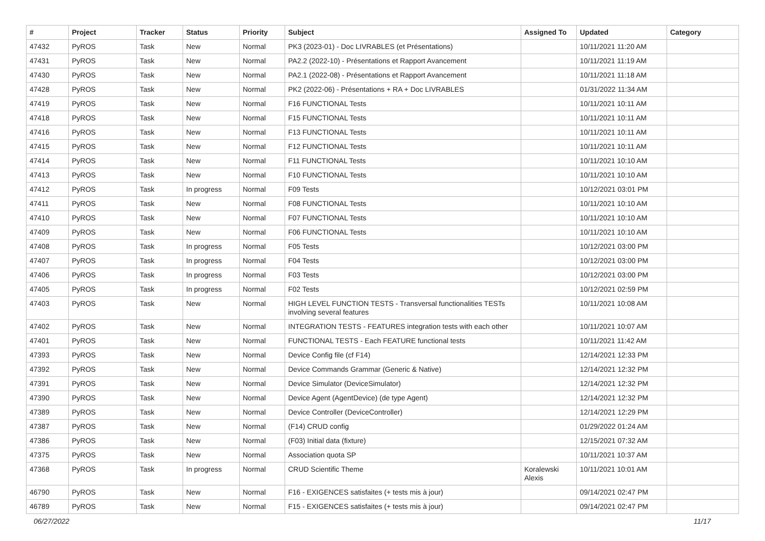| # | Project | Tracker | Status | Priority | Subject | Assigned To | Updated | Category |
| --- | --- | --- | --- | --- | --- | --- | --- | --- |
| 47432 | PyROS | Task | New | Normal | PK3 (2023-01) - Doc LIVRABLES (et Présentations) | | 10/11/2021 11:20 AM | |
| 47431 | PyROS | Task | New | Normal | PA2.2 (2022-10) - Présentations et Rapport Avancement | | 10/11/2021 11:19 AM | |
| 47430 | PyROS | Task | New | Normal | PA2.1 (2022-08) - Présentations et Rapport Avancement | | 10/11/2021 11:18 AM | |
| 47428 | PyROS | Task | New | Normal | PK2 (2022-06) - Présentations + RA + Doc LIVRABLES | | 01/31/2022 11:34 AM | |
| 47419 | PyROS | Task | New | Normal | F16 FUNCTIONAL Tests | | 10/11/2021 10:11 AM | |
| 47418 | PyROS | Task | New | Normal | F15 FUNCTIONAL Tests | | 10/11/2021 10:11 AM | |
| 47416 | PyROS | Task | New | Normal | F13 FUNCTIONAL Tests | | 10/11/2021 10:11 AM | |
| 47415 | PyROS | Task | New | Normal | F12 FUNCTIONAL Tests | | 10/11/2021 10:11 AM | |
| 47414 | PyROS | Task | New | Normal | F11 FUNCTIONAL Tests | | 10/11/2021 10:10 AM | |
| 47413 | PyROS | Task | New | Normal | F10 FUNCTIONAL Tests | | 10/11/2021 10:10 AM | |
| 47412 | PyROS | Task | In progress | Normal | F09 Tests | | 10/12/2021 03:01 PM | |
| 47411 | PyROS | Task | New | Normal | F08 FUNCTIONAL Tests | | 10/11/2021 10:10 AM | |
| 47410 | PyROS | Task | New | Normal | F07 FUNCTIONAL Tests | | 10/11/2021 10:10 AM | |
| 47409 | PyROS | Task | New | Normal | F06 FUNCTIONAL Tests | | 10/11/2021 10:10 AM | |
| 47408 | PyROS | Task | In progress | Normal | F05 Tests | | 10/12/2021 03:00 PM | |
| 47407 | PyROS | Task | In progress | Normal | F04 Tests | | 10/12/2021 03:00 PM | |
| 47406 | PyROS | Task | In progress | Normal | F03 Tests | | 10/12/2021 03:00 PM | |
| 47405 | PyROS | Task | In progress | Normal | F02 Tests | | 10/12/2021 02:59 PM | |
| 47403 | PyROS | Task | New | Normal | HIGH LEVEL FUNCTION TESTS - Transversal functionalities TESTs involving several features | | 10/11/2021 10:08 AM | |
| 47402 | PyROS | Task | New | Normal | INTEGRATION TESTS - FEATURES integration tests with each other | | 10/11/2021 10:07 AM | |
| 47401 | PyROS | Task | New | Normal | FUNCTIONAL TESTS - Each FEATURE functional tests | | 10/11/2021 11:42 AM | |
| 47393 | PyROS | Task | New | Normal | Device Config file (cf F14) | | 12/14/2021 12:33 PM | |
| 47392 | PyROS | Task | New | Normal | Device Commands Grammar (Generic & Native) | | 12/14/2021 12:32 PM | |
| 47391 | PyROS | Task | New | Normal | Device Simulator (DeviceSimulator) | | 12/14/2021 12:32 PM | |
| 47390 | PyROS | Task | New | Normal | Device Agent (AgentDevice) (de type Agent) | | 12/14/2021 12:32 PM | |
| 47389 | PyROS | Task | New | Normal | Device Controller (DeviceController) | | 12/14/2021 12:29 PM | |
| 47387 | PyROS | Task | New | Normal | (F14) CRUD config | | 01/29/2022 01:24 AM | |
| 47386 | PyROS | Task | New | Normal | (F03) Initial data (fixture) | | 12/15/2021 07:32 AM | |
| 47375 | PyROS | Task | New | Normal | Association quota SP | | 10/11/2021 10:37 AM | |
| 47368 | PyROS | Task | In progress | Normal | CRUD Scientific Theme | Koralewski Alexis | 10/11/2021 10:01 AM | |
| 46790 | PyROS | Task | New | Normal | F16 - EXIGENCES satisfaites (+ tests mis à jour) | | 09/14/2021 02:47 PM | |
| 46789 | PyROS | Task | New | Normal | F15 - EXIGENCES satisfaites (+ tests mis à jour) | | 09/14/2021 02:47 PM | |
06/27/2022 11/17